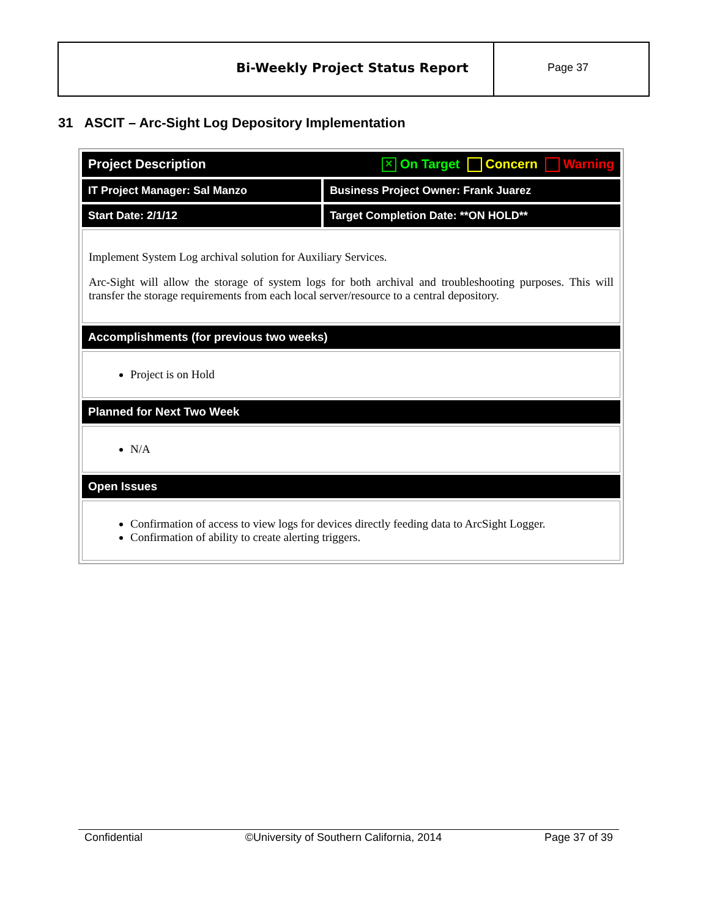Bi-Weekly Project Status Report
Page 37
31 ASCIT – Arc-Sight Log Depository Implementation
| Project Description ✕ On Target Concern Warning | |
| --- | --- |
| IT Project Manager: Sal Manzo | Business Project Owner: Frank Juarez |
| Start Date: 2/1/12 | Target Completion Date: **ON HOLD** |
| Implement System Log archival solution for Auxiliary Services. Arc-Sight will allow the storage of system logs for both archival and troubleshooting purposes. This will transfer the storage requirements from each local server/resource to a central depository. | |
| Accomplishments (for previous two weeks) | |
| Project is on Hold | |
| Planned for Next Two Week | |
| N/A | |
| Open Issues | |
| Confirmation of access to view logs for devices directly feeding data to ArcSight Logger. Confirmation of ability to create alerting triggers. | |
Confidential ©University of Southern California, 2014 Page 37 of 39